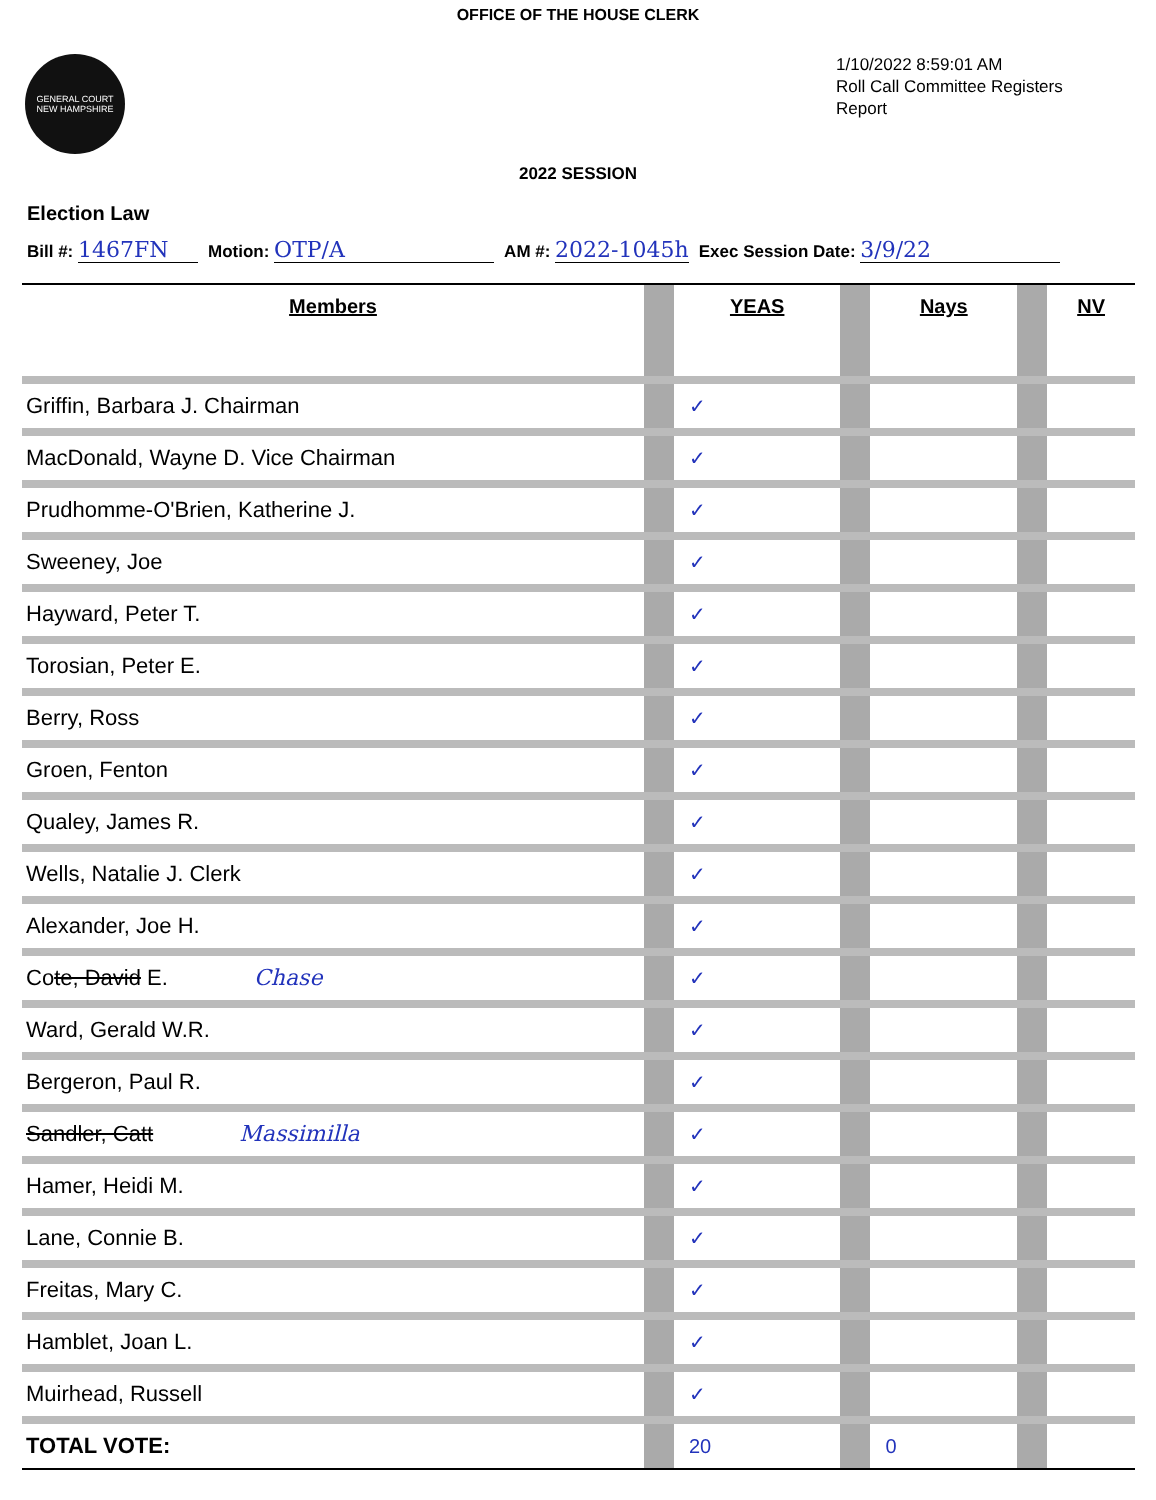OFFICE OF THE HOUSE CLERK
GENERAL COURT
NEW HAMPSHIRE
1/10/2022 8:59:01 AM
Roll Call Committee Registers Report
2022 SESSION
Election Law
Bill #: 1467FN Motion: OTP/A AM #: 2022-1045h Exec Session Date: 3/9/22
| Members | | YEAS | | Nays | | NV |
| --- | --- | --- | --- | --- | --- | --- |
| Griffin, Barbara J. Chairman | | ✓ | | | | |
| MacDonald, Wayne D. Vice Chairman | | ✓ | | | | |
| Prudhomme-O'Brien, Katherine J. | | ✓ | | | | |
| Sweeney, Joe | | ✓ | | | | |
| Hayward, Peter T. | | ✓ | | | | |
| Torosian, Peter E. | | ✓ | | | | |
| Berry, Ross | | ✓ | | | | |
| Groen, Fenton | | ✓ | | | | |
| Qualey, James R. | | ✓ | | | | |
| Wells, Natalie J. Clerk | | ✓ | | | | |
| Alexander, Joe H. | | ✓ | | | | |
| Co te, David E. Chase | | ✓ | | | | |
| Ward, Gerald W.R. | | ✓ | | | | |
| Bergeron, Paul R. | | ✓ | | | | |
| Sandler, Catt Massimilla | | ✓ | | | | |
| Hamer, Heidi M. | | ✓ | | | | |
| Lane, Connie B. | | ✓ | | | | |
| Freitas, Mary C. | | ✓ | | | | |
| Hamblet, Joan L. | | ✓ | | | | |
| Muirhead, Russell | | ✓ | | | | |
| TOTAL VOTE: | | 20 | | 0 | | |